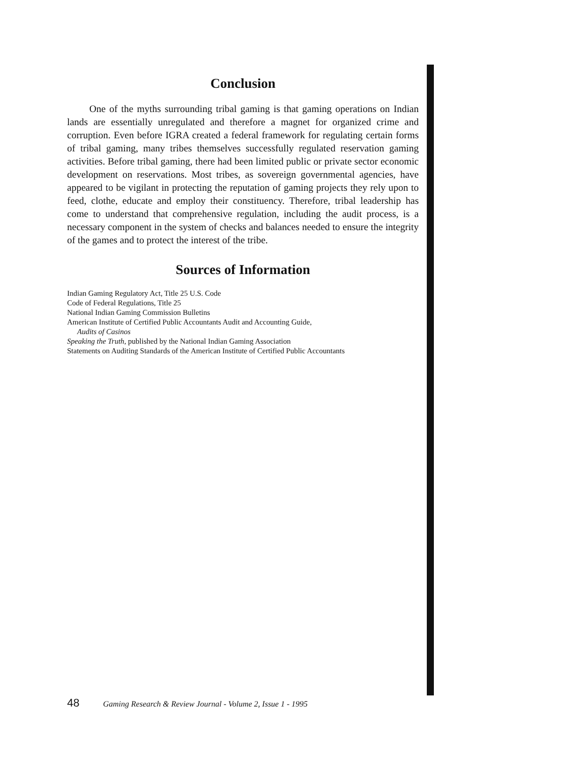Conclusion
One of the myths surrounding tribal gaming is that gaming operations on Indian lands are essentially unregulated and therefore a magnet for organized crime and corruption. Even before IGRA created a federal framework for regulating certain forms of tribal gaming, many tribes themselves successfully regulated reservation gaming activities. Before tribal gaming, there had been limited public or private sector economic development on reservations. Most tribes, as sovereign governmental agencies, have appeared to be vigilant in protecting the reputation of gaming projects they rely upon to feed, clothe, educate and employ their constituency. Therefore, tribal leadership has come to understand that comprehensive regulation, including the audit process, is a necessary component in the system of checks and balances needed to ensure the integrity of the games and to protect the interest of the tribe.
Sources of Information
Indian Gaming Regulatory Act, Title 25 U.S. Code
Code of Federal Regulations, Title 25
National Indian Gaming Commission Bulletins
American Institute of Certified Public Accountants Audit and Accounting Guide,
Audits of Casinos
Speaking the Truth, published by the National Indian Gaming Association
Statements on Auditing Standards of the American Institute of Certified Public Accountants
48 Gaming Research & Review Journal - Volume 2, Issue 1 - 1995